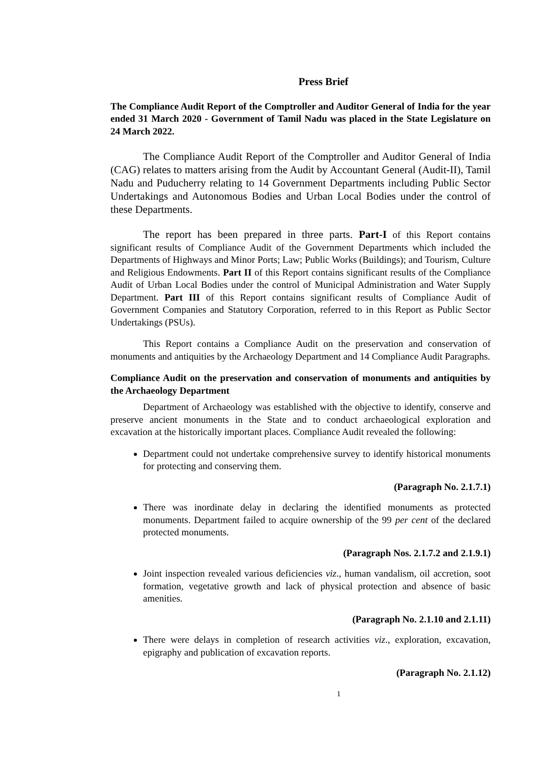Press Brief
The Compliance Audit Report of the Comptroller and Auditor General of India for the year ended 31 March 2020 - Government of Tamil Nadu was placed in the State Legislature on 24 March 2022.
The Compliance Audit Report of the Comptroller and Auditor General of India (CAG) relates to matters arising from the Audit by Accountant General (Audit-II), Tamil Nadu and Puducherry relating to 14 Government Departments including Public Sector Undertakings and Autonomous Bodies and Urban Local Bodies under the control of these Departments.
The report has been prepared in three parts. Part-I of this Report contains significant results of Compliance Audit of the Government Departments which included the Departments of Highways and Minor Ports; Law; Public Works (Buildings); and Tourism, Culture and Religious Endowments. Part II of this Report contains significant results of the Compliance Audit of Urban Local Bodies under the control of Municipal Administration and Water Supply Department. Part III of this Report contains significant results of Compliance Audit of Government Companies and Statutory Corporation, referred to in this Report as Public Sector Undertakings (PSUs).
This Report contains a Compliance Audit on the preservation and conservation of monuments and antiquities by the Archaeology Department and 14 Compliance Audit Paragraphs.
Compliance Audit on the preservation and conservation of monuments and antiquities by the Archaeology Department
Department of Archaeology was established with the objective to identify, conserve and preserve ancient monuments in the State and to conduct archaeological exploration and excavation at the historically important places. Compliance Audit revealed the following:
Department could not undertake comprehensive survey to identify historical monuments for protecting and conserving them.
(Paragraph No. 2.1.7.1)
There was inordinate delay in declaring the identified monuments as protected monuments. Department failed to acquire ownership of the 99 per cent of the declared protected monuments.
(Paragraph Nos. 2.1.7.2 and 2.1.9.1)
Joint inspection revealed various deficiencies viz., human vandalism, oil accretion, soot formation, vegetative growth and lack of physical protection and absence of basic amenities.
(Paragraph No. 2.1.10 and 2.1.11)
There were delays in completion of research activities viz., exploration, excavation, epigraphy and publication of excavation reports.
(Paragraph No. 2.1.12)
1